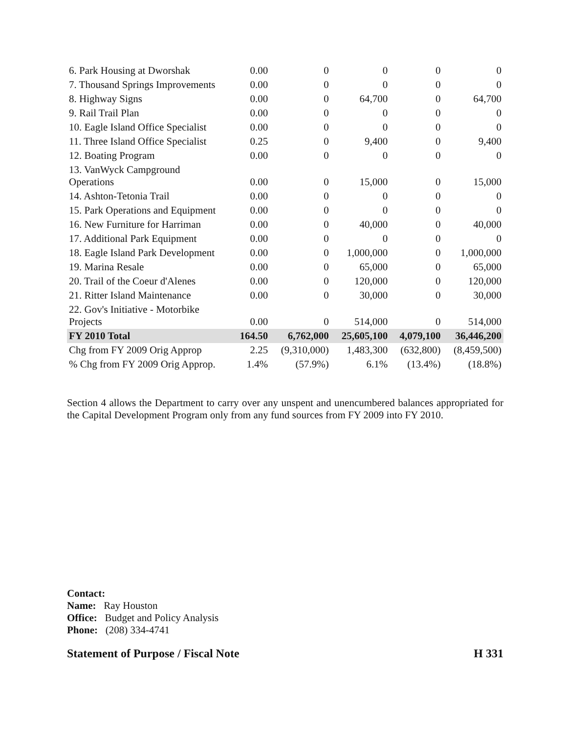| 6. Park Housing at Dworshak | 0.00 | 0 | 0 | 0 | 0 |
| 7. Thousand Springs Improvements | 0.00 | 0 | 0 | 0 | 0 |
| 8. Highway Signs | 0.00 | 0 | 64,700 | 0 | 64,700 |
| 9. Rail Trail Plan | 0.00 | 0 | 0 | 0 | 0 |
| 10. Eagle Island Office Specialist | 0.00 | 0 | 0 | 0 | 0 |
| 11. Three Island Office Specialist | 0.25 | 0 | 9,400 | 0 | 9,400 |
| 12. Boating Program | 0.00 | 0 | 0 | 0 | 0 |
| 13. VanWyck Campground Operations | 0.00 | 0 | 15,000 | 0 | 15,000 |
| 14. Ashton-Tetonia Trail | 0.00 | 0 | 0 | 0 | 0 |
| 15. Park Operations and Equipment | 0.00 | 0 | 0 | 0 | 0 |
| 16. New Furniture for Harriman | 0.00 | 0 | 40,000 | 0 | 40,000 |
| 17. Additional Park Equipment | 0.00 | 0 | 0 | 0 | 0 |
| 18. Eagle Island Park Development | 0.00 | 0 | 1,000,000 | 0 | 1,000,000 |
| 19. Marina Resale | 0.00 | 0 | 65,000 | 0 | 65,000 |
| 20. Trail of the Coeur d'Alenes | 0.00 | 0 | 120,000 | 0 | 120,000 |
| 21. Ritter Island Maintenance | 0.00 | 0 | 30,000 | 0 | 30,000 |
| 22. Gov's Initiative - Motorbike Projects | 0.00 | 0 | 514,000 | 0 | 514,000 |
| FY 2010 Total | 164.50 | 6,762,000 | 25,605,100 | 4,079,100 | 36,446,200 |
| Chg from FY 2009 Orig Approp | 2.25 | (9,310,000) | 1,483,300 | (632,800) | (8,459,500) |
| % Chg from FY 2009 Orig Approp. | 1.4% | (57.9%) | 6.1% | (13.4%) | (18.8%) |
Section 4 allows the Department to carry over any unspent and unencumbered balances appropriated for the Capital Development Program only from any fund sources from FY 2009 into FY 2010.
Contact:
Name: Ray Houston
Office: Budget and Policy Analysis
Phone: (208) 334-4741
Statement of Purpose / Fiscal Note H 331